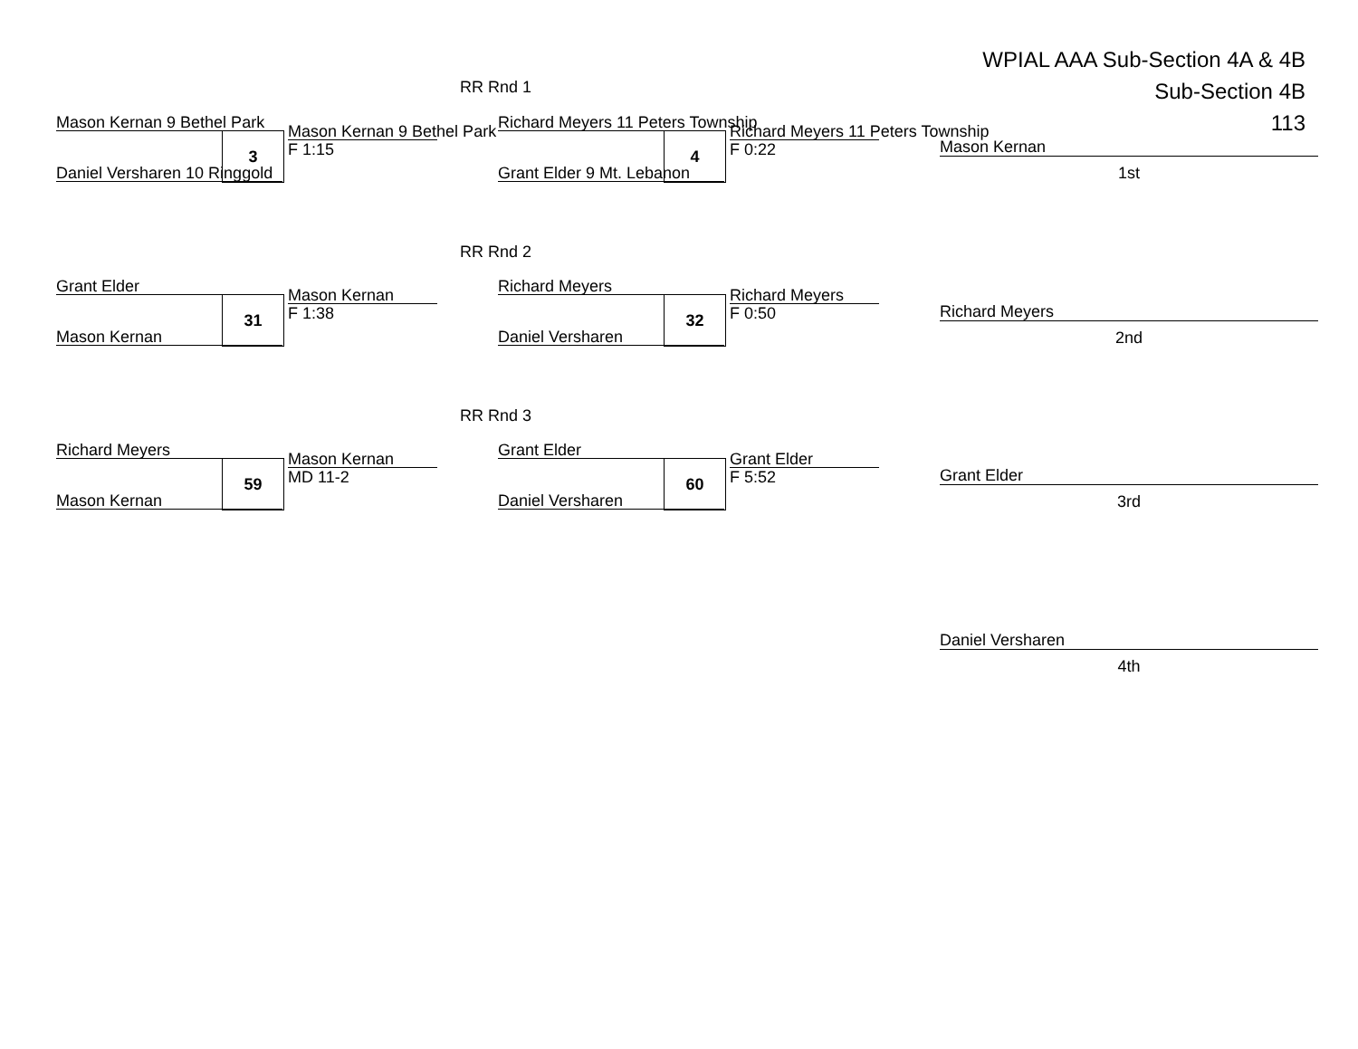WPIAL AAA Sub-Section 4A & 4B
Sub-Section 4B
113
RR Rnd 1
Mason Kernan 9 Bethel Park
3 Mason Kernan 9 Bethel Park
F 1:15
Daniel Versharen 10 Ringgold
Richard Meyers 11 Peters Township
4 Richard Meyers 11 Peters Township
F 0:22
Grant Elder 9 Mt. Lebanon
RR Rnd 2
Grant Elder
31 Mason Kernan
F 1:38
Mason Kernan
Richard Meyers
32 Richard Meyers
F 0:50
Daniel Versharen
RR Rnd 3
Richard Meyers
59 Mason Kernan
MD 11-2
Mason Kernan
Grant Elder
60 Grant Elder
F 5:52
Daniel Versharen
Mason Kernan
1st
Richard Meyers
2nd
Grant Elder
3rd
Daniel Versharen
4th